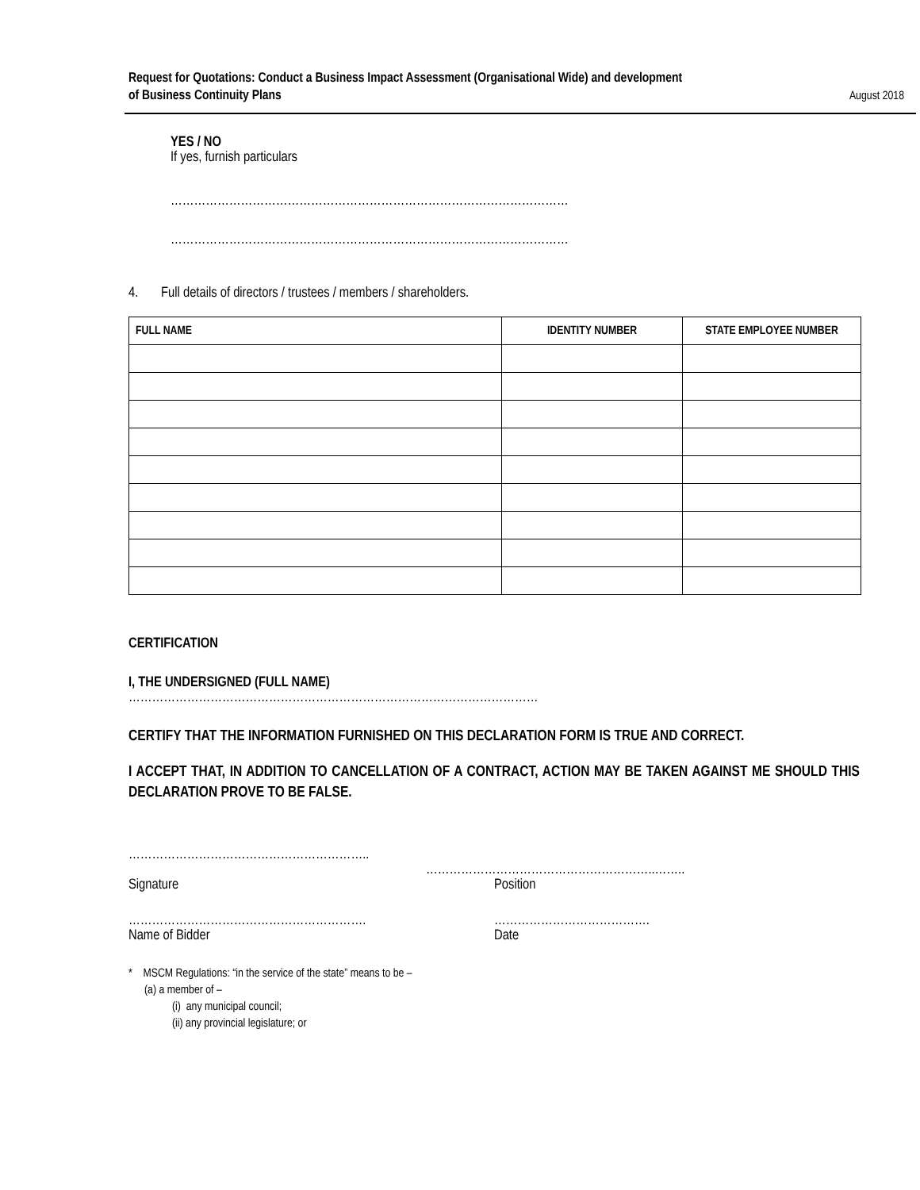Request for Quotations: Conduct a Business Impact Assessment (Organisational Wide) and development
of Business Continuity Plans August 2018
YES / NO
If yes, furnish particulars
…………………………………………………………………………………………
…………………………………………………………………………………………
4. Full details of directors / trustees / members / shareholders.
| FULL NAME | IDENTITY NUMBER | STATE EMPLOYEE NUMBER |
| --- | --- | --- |
CERTIFICATION
I, THE UNDERSIGNED (FULL NAME)
……………………………………………………………………………………………
CERTIFY THAT THE INFORMATION FURNISHED ON THIS DECLARATION FORM IS TRUE AND CORRECT.
I ACCEPT THAT, IN ADDITION TO CANCELLATION OF A CONTRACT, ACTION MAY BE TAKEN AGAINST ME SHOULD THIS DECLARATION PROVE TO BE FALSE.
……………………………………………………..
…………………………………………………..……..
Signature Position
……………………………………………………. ………………………………….
Name of Bidder Date
* MSCM Regulations: “in the service of the state” means to be –
(a) a member of –
(i) any municipal council;
(ii) any provincial legislature; or